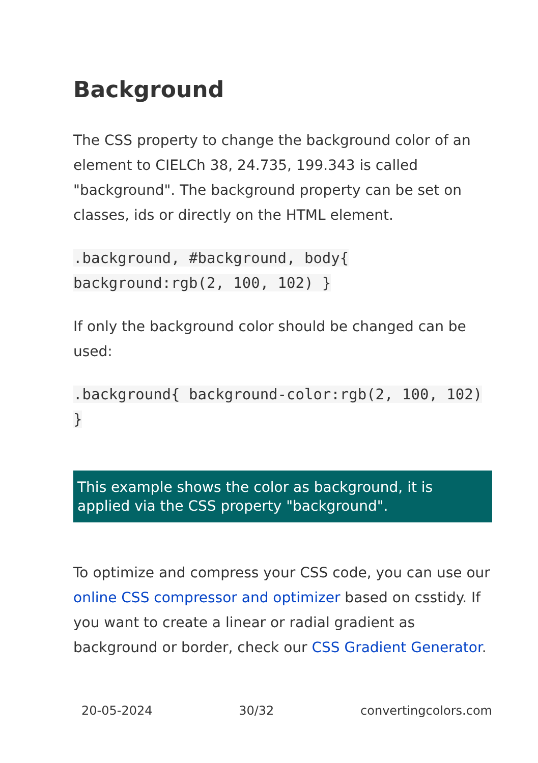Background
The CSS property to change the background color of an element to CIELCh 38, 24.735, 199.343 is called "background". The background property can be set on classes, ids or directly on the HTML element.
.background, #background, body{ background:rgb(2, 100, 102) }
If only the background color should be changed can be used:
.background{ background-color:rgb(2, 100, 102) }
This example shows the color as background, it is applied via the CSS property "background".
To optimize and compress your CSS code, you can use our online CSS compressor and optimizer based on csstidy. If you want to create a linear or radial gradient as background or border, check our CSS Gradient Generator.
20-05-2024 30/32 convertingcolors.com